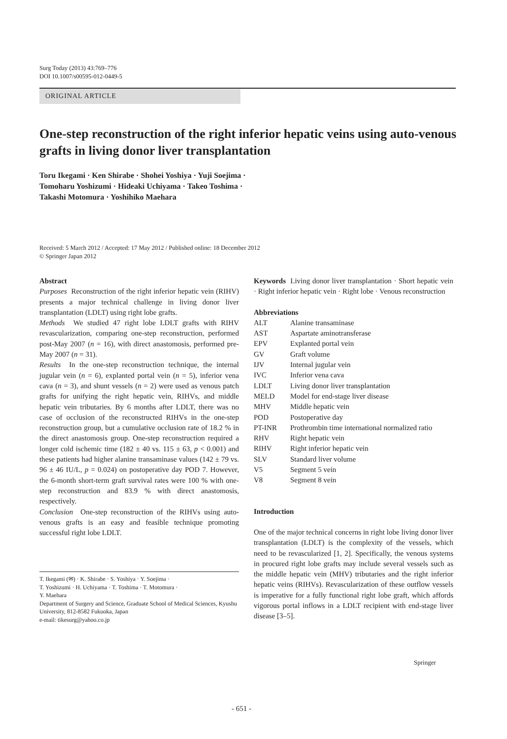Surg Today (2013) 43:769–776
DOI 10.1007/s00595-012-0449-5
ORIGINAL ARTICLE
One-step reconstruction of the right inferior hepatic veins using auto-venous grafts in living donor liver transplantation
Toru Ikegami · Ken Shirabe · Shohei Yoshiya · Yuji Soejima ·
Tomoharu Yoshizumi · Hideaki Uchiyama · Takeo Toshima ·
Takashi Motomura · Yoshihiko Maehara
Received: 5 March 2012 / Accepted: 17 May 2012 / Published online: 18 December 2012
© Springer Japan 2012
Abstract
Purposes Reconstruction of the right inferior hepatic vein (RIHV) presents a major technical challenge in living donor liver transplantation (LDLT) using right lobe grafts.
Methods We studied 47 right lobe LDLT grafts with RIHV revascularization, comparing one-step reconstruction, performed post-May 2007 (n = 16), with direct anastomosis, performed pre-May 2007 (n = 31).
Results In the one-step reconstruction technique, the internal jugular vein (n = 6), explanted portal vein (n = 5), inferior vena cava (n = 3), and shunt vessels (n = 2) were used as venous patch grafts for unifying the right hepatic vein, RIHVs, and middle hepatic vein tributaries. By 6 months after LDLT, there was no case of occlusion of the reconstructed RIHVs in the one-step reconstruction group, but a cumulative occlusion rate of 18.2 % in the direct anastomosis group. One-step reconstruction required a longer cold ischemic time (182 ± 40 vs. 115 ± 63, p < 0.001) and these patients had higher alanine transaminase values (142 ± 79 vs. 96 ± 46 IU/L, p = 0.024) on postoperative day POD 7. However, the 6-month short-term graft survival rates were 100 % with one-step reconstruction and 83.9 % with direct anastomosis, respectively.
Conclusion One-step reconstruction of the RIHVs using auto-venous grafts is an easy and feasible technique promoting successful right lobe LDLT.
T. Ikegami (✉) · K. Shirabe · S. Yoshiya · Y. Soejima ·
T. Yoshizumi · H. Uchiyama · T. Toshima · T. Motomura ·
Y. Maehara
Department of Surgery and Science, Graduate School of Medical Sciences, Kyushu University, 812-8582 Fukuoka, Japan
e-mail: tikesurg@yahoo.co.jp
Keywords Living donor liver transplantation · Short hepatic vein · Right inferior hepatic vein · Right lobe · Venous reconstruction
Abbreviations
| ALT | Alanine transaminase |
| AST | Aspartate aminotransferase |
| EPV | Explanted portal vein |
| GV | Graft volume |
| IJV | Internal jugular vein |
| IVC | Inferior vena cava |
| LDLT | Living donor liver transplantation |
| MELD | Model for end-stage liver disease |
| MHV | Middle hepatic vein |
| POD | Postoperative day |
| PT-INR | Prothrombin time international normalized ratio |
| RHV | Right hepatic vein |
| RIHV | Right inferior hepatic vein |
| SLV | Standard liver volume |
| V5 | Segment 5 vein |
| V8 | Segment 8 vein |
Introduction
One of the major technical concerns in right lobe living donor liver transplantation (LDLT) is the complexity of the vessels, which need to be revascularized [1, 2]. Specifically, the venous systems in procured right lobe grafts may include several vessels such as the middle hepatic vein (MHV) tributaries and the right inferior hepatic veins (RIHVs). Revascularization of these outflow vessels is imperative for a fully functional right lobe graft, which affords vigorous portal inflows in a LDLT recipient with end-stage liver disease [3–5].
Springer
- 651 -